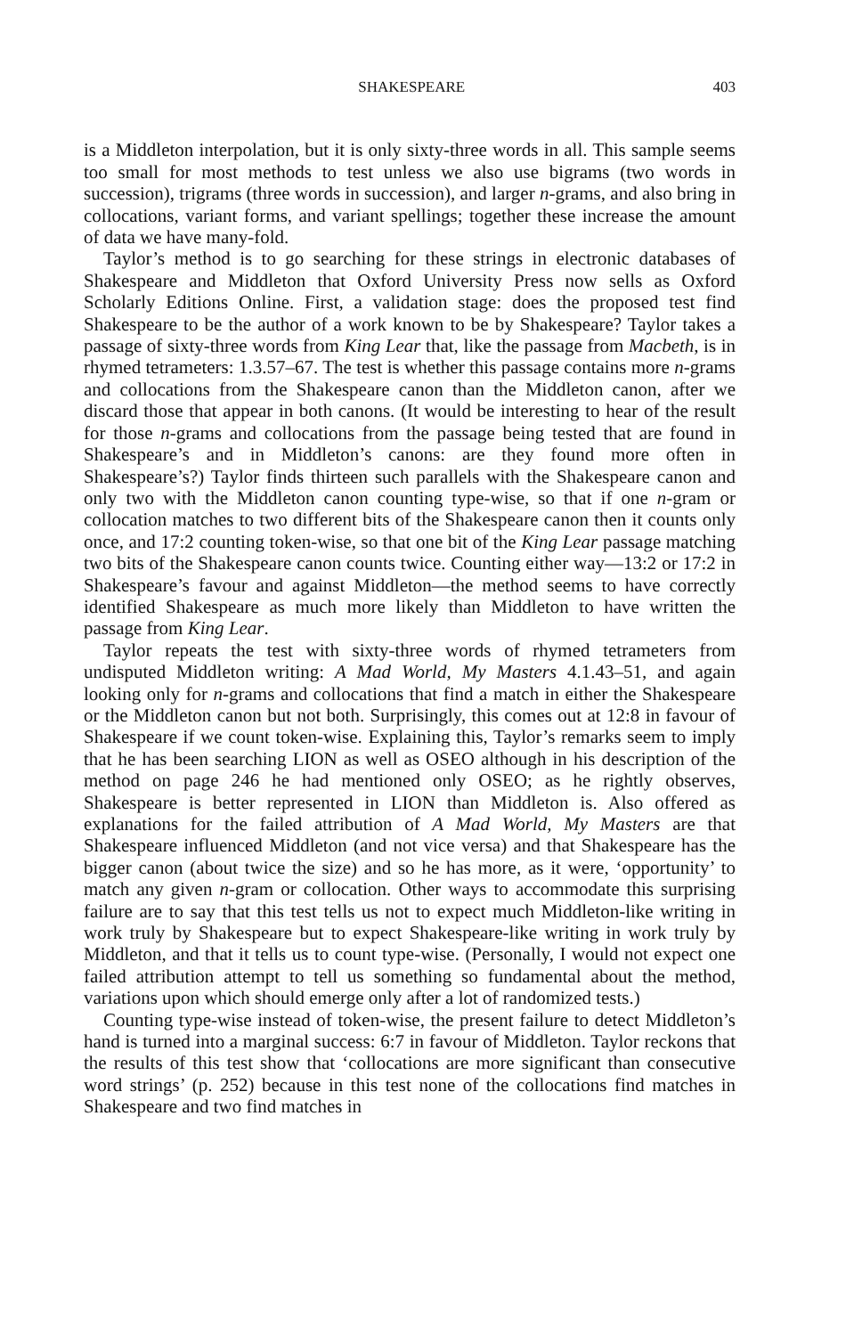SHAKESPEARE 403
is a Middleton interpolation, but it is only sixty-three words in all. This sample seems too small for most methods to test unless we also use bigrams (two words in succession), trigrams (three words in succession), and larger n-grams, and also bring in collocations, variant forms, and variant spellings; together these increase the amount of data we have many-fold.
Taylor’s method is to go searching for these strings in electronic databases of Shakespeare and Middleton that Oxford University Press now sells as Oxford Scholarly Editions Online. First, a validation stage: does the proposed test find Shakespeare to be the author of a work known to be by Shakespeare? Taylor takes a passage of sixty-three words from King Lear that, like the passage from Macbeth, is in rhymed tetrameters: 1.3.57–67. The test is whether this passage contains more n-grams and collocations from the Shakespeare canon than the Middleton canon, after we discard those that appear in both canons. (It would be interesting to hear of the result for those n-grams and collocations from the passage being tested that are found in Shakespeare’s and in Middleton’s canons: are they found more often in Shakespeare’s?) Taylor finds thirteen such parallels with the Shakespeare canon and only two with the Middleton canon counting type-wise, so that if one n-gram or collocation matches to two different bits of the Shakespeare canon then it counts only once, and 17:2 counting token-wise, so that one bit of the King Lear passage matching two bits of the Shakespeare canon counts twice. Counting either way—13:2 or 17:2 in Shakespeare’s favour and against Middleton—the method seems to have correctly identified Shakespeare as much more likely than Middleton to have written the passage from King Lear.
Taylor repeats the test with sixty-three words of rhymed tetrameters from undisputed Middleton writing: A Mad World, My Masters 4.1.43–51, and again looking only for n-grams and collocations that find a match in either the Shakespeare or the Middleton canon but not both. Surprisingly, this comes out at 12:8 in favour of Shakespeare if we count token-wise. Explaining this, Taylor’s remarks seem to imply that he has been searching LION as well as OSEO although in his description of the method on page 246 he had mentioned only OSEO; as he rightly observes, Shakespeare is better represented in LION than Middleton is. Also offered as explanations for the failed attribution of A Mad World, My Masters are that Shakespeare influenced Middleton (and not vice versa) and that Shakespeare has the bigger canon (about twice the size) and so he has more, as it were, ‘opportunity’ to match any given n-gram or collocation. Other ways to accommodate this surprising failure are to say that this test tells us not to expect much Middleton-like writing in work truly by Shakespeare but to expect Shakespeare-like writing in work truly by Middleton, and that it tells us to count type-wise. (Personally, I would not expect one failed attribution attempt to tell us something so fundamental about the method, variations upon which should emerge only after a lot of randomized tests.)
Counting type-wise instead of token-wise, the present failure to detect Middleton’s hand is turned into a marginal success: 6:7 in favour of Middleton. Taylor reckons that the results of this test show that ‘collocations are more significant than consecutive word strings’ (p. 252) because in this test none of the collocations find matches in Shakespeare and two find matches in